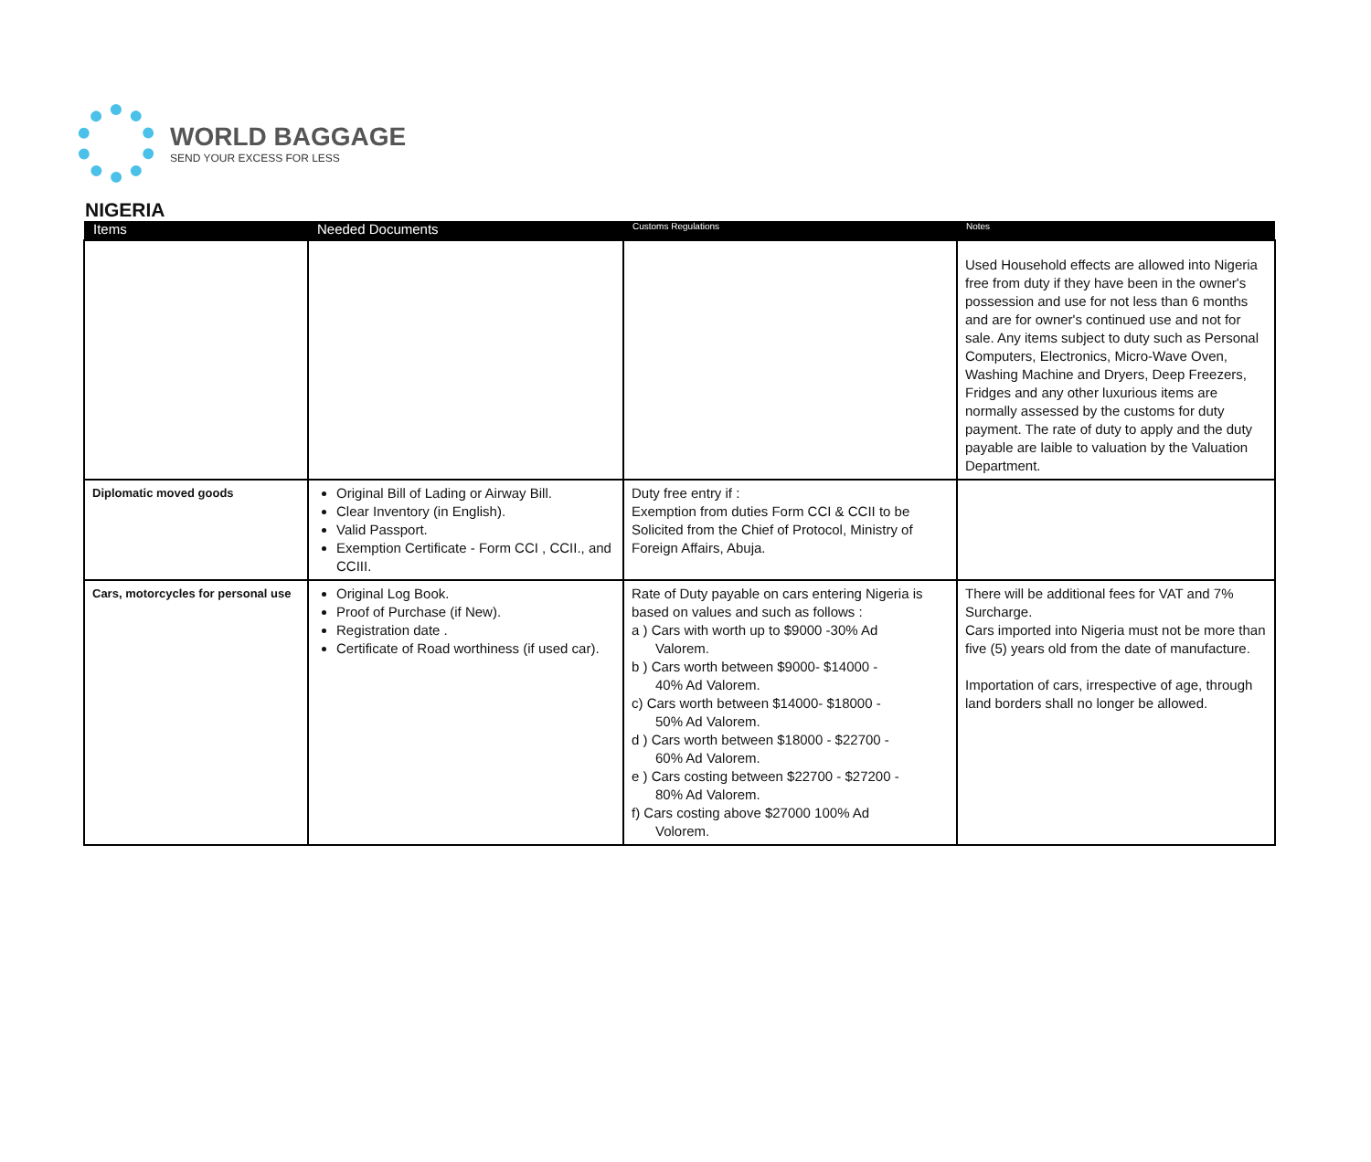WORLD BAGGAGE
SEND YOUR EXCESS FOR LESS
NIGERIA
| Items | Needed Documents | Customs Regulations | Notes |
| --- | --- | --- | --- |
| | | | Used Household effects are allowed into Nigeria free from duty if they have been in the owner's possession and use for not less than 6 months and are for owner's continued use and not for sale. Any items subject to duty such as Personal Computers, Electronics, Micro-Wave Oven, Washing Machine and Dryers, Deep Freezers, Fridges and any other luxurious items are normally assessed by the customs for duty payment. The rate of duty to apply and the duty payable are laible to valuation by the Valuation Department. |
| Diplomatic moved goods | Original Bill of Lading or Airway Bill. Clear Inventory (in English). Valid Passport. Exemption Certificate - Form CCI , CCII., and CCIII. | Duty free entry if : Exemption from duties Form CCI & CCII to be Solicited from the Chief of Protocol, Ministry of Foreign Affairs, Abuja. | |
| Cars, motorcycles for personal use | Original Log Book. Proof of Purchase (if New). Registration date . Certificate of Road worthiness (if used car). | Rate of Duty payable on cars entering Nigeria is based on values and such as follows : a ) Cars with worth up to $9000 -30% Ad Valorem. b ) Cars worth between $9000- $14000 - 40% Ad Valorem. c) Cars worth between $14000- $18000 - 50% Ad Valorem. d ) Cars worth between $18000 - $22700 - 60% Ad Valorem. e ) Cars costing between $22700 - $27200 - 80% Ad Valorem. f) Cars costing above $27000 100% Ad Volorem. | There will be additional fees for VAT and 7% Surcharge. Cars imported into Nigeria must not be more than five (5) years old from the date of manufacture. Importation of cars, irrespective of age, through land borders shall no longer be allowed. |